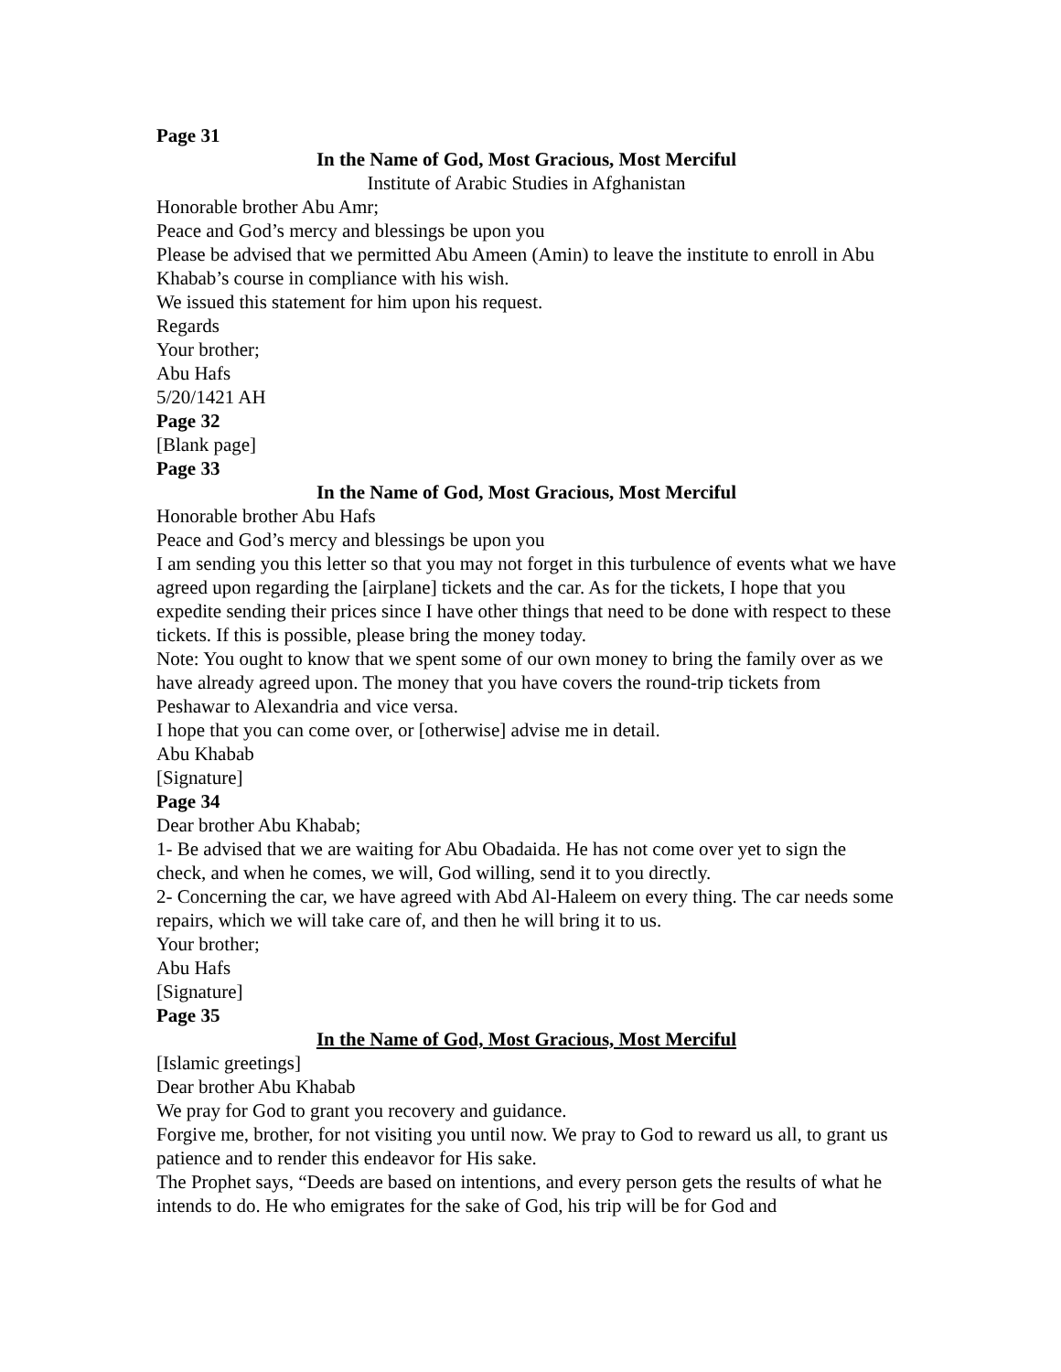Page 31
In the Name of God, Most Gracious, Most Merciful
Institute of Arabic Studies in Afghanistan
Honorable brother Abu Amr;
Peace and God’s mercy and blessings be upon you
Please be advised that we permitted Abu Ameen (Amin) to leave the institute to enroll in Abu Khabab’s course in compliance with his wish.
We issued this statement for him upon his request.
Regards
Your brother;
Abu Hafs
5/20/1421 AH
Page 32
[Blank page]
Page 33
In the Name of God, Most Gracious, Most Merciful
Honorable brother Abu Hafs
Peace and God’s mercy and blessings be upon you
I am sending you this letter so that you may not forget in this turbulence of events what we have agreed upon regarding the [airplane] tickets and the car. As for the tickets, I hope that you expedite sending their prices since I have other things that need to be done with respect to these tickets. If this is possible, please bring the money today.
Note: You ought to know that we spent some of our own money to bring the family over as we have already agreed upon. The money that you have covers the round-trip tickets from Peshawar to Alexandria and vice versa.
I hope that you can come over, or [otherwise] advise me in detail.
Abu Khabab
[Signature]
Page 34
Dear brother Abu Khabab;
1- Be advised that we are waiting for Abu Obadaida. He has not come over yet to sign the check, and when he comes, we will, God willing, send it to you directly.
2- Concerning the car, we have agreed with Abd Al-Haleem on every thing. The car needs some repairs, which we will take care of, and then he will bring it to us.
Your brother;
Abu Hafs
[Signature]
Page 35
In the Name of God, Most Gracious, Most Merciful
[Islamic greetings]
Dear brother Abu Khabab
We pray for God to grant you recovery and guidance.
Forgive me, brother, for not visiting you until now. We pray to God to reward us all, to grant us patience and to render this endeavor for His sake.
The Prophet says, “Deeds are based on intentions, and every person gets the results of what he intends to do. He who emigrates for the sake of God, his trip will be for God and